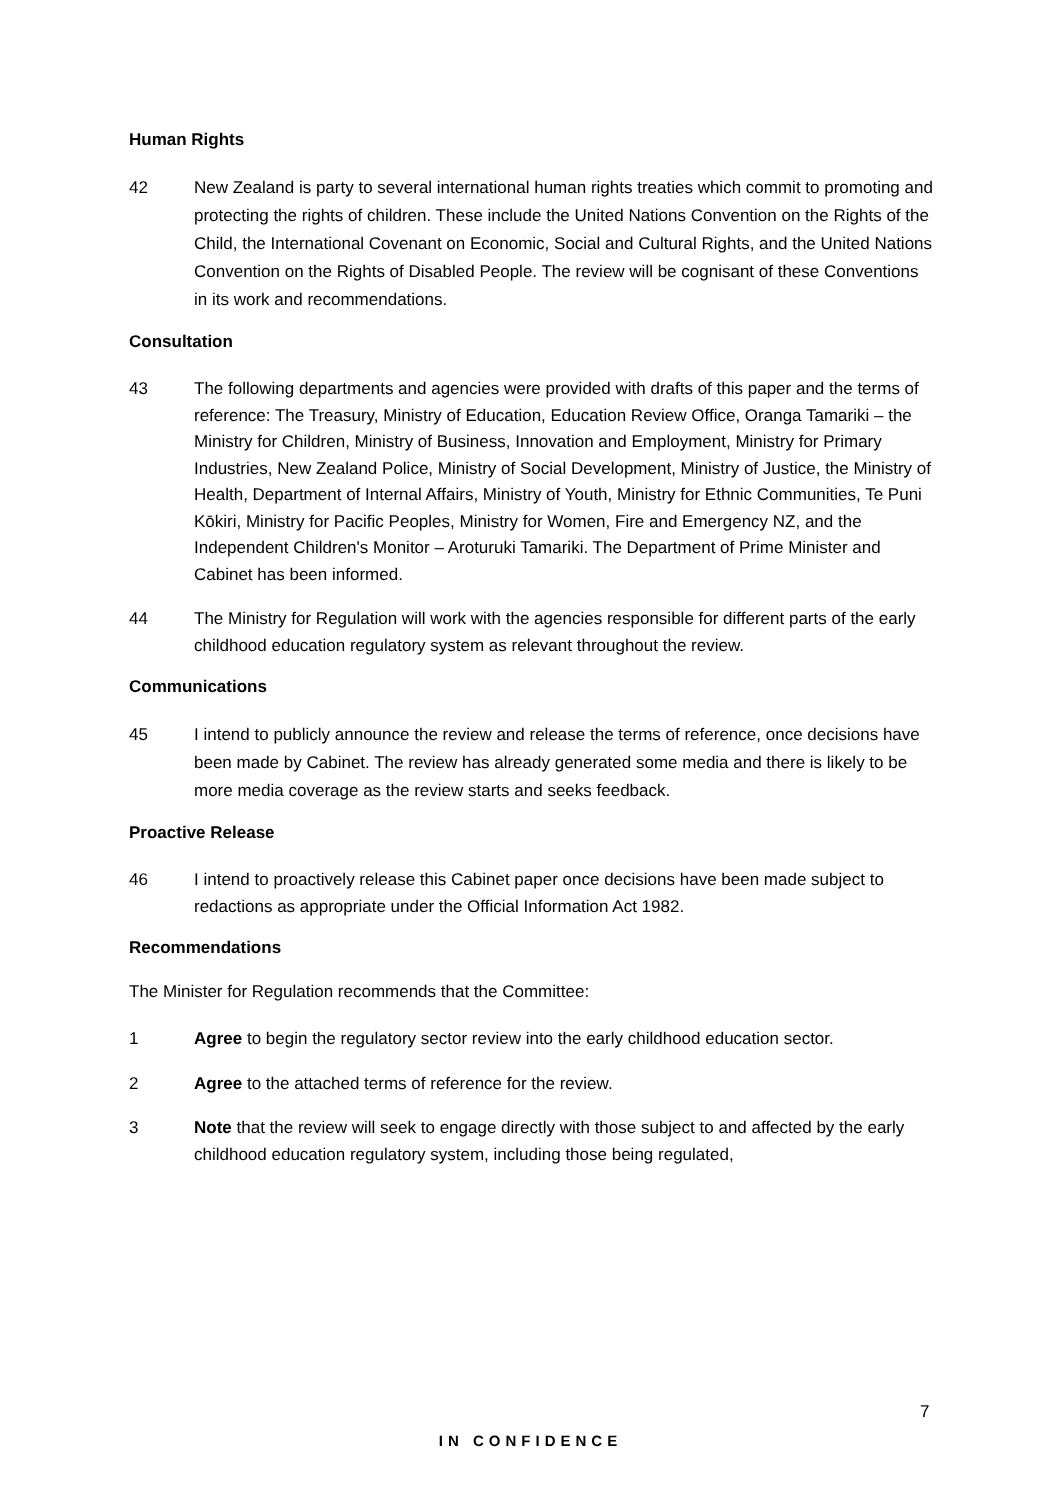Human Rights
42 New Zealand is party to several international human rights treaties which commit to promoting and protecting the rights of children. These include the United Nations Convention on the Rights of the Child, the International Covenant on Economic, Social and Cultural Rights, and the United Nations Convention on the Rights of Disabled People. The review will be cognisant of these Conventions in its work and recommendations.
Consultation
43 The following departments and agencies were provided with drafts of this paper and the terms of reference: The Treasury, Ministry of Education, Education Review Office, Oranga Tamariki – the Ministry for Children, Ministry of Business, Innovation and Employment, Ministry for Primary Industries, New Zealand Police, Ministry of Social Development, Ministry of Justice, the Ministry of Health, Department of Internal Affairs, Ministry of Youth, Ministry for Ethnic Communities, Te Puni Kōkiri, Ministry for Pacific Peoples, Ministry for Women, Fire and Emergency NZ, and the Independent Children's Monitor – Aroturuki Tamariki. The Department of Prime Minister and Cabinet has been informed.
44 The Ministry for Regulation will work with the agencies responsible for different parts of the early childhood education regulatory system as relevant throughout the review.
Communications
45 I intend to publicly announce the review and release the terms of reference, once decisions have been made by Cabinet. The review has already generated some media and there is likely to be more media coverage as the review starts and seeks feedback.
Proactive Release
46 I intend to proactively release this Cabinet paper once decisions have been made subject to redactions as appropriate under the Official Information Act 1982.
Recommendations
The Minister for Regulation recommends that the Committee:
1 Agree to begin the regulatory sector review into the early childhood education sector.
2 Agree to the attached terms of reference for the review.
3 Note that the review will seek to engage directly with those subject to and affected by the early childhood education regulatory system, including those being regulated,
7
IN CONFIDENCE